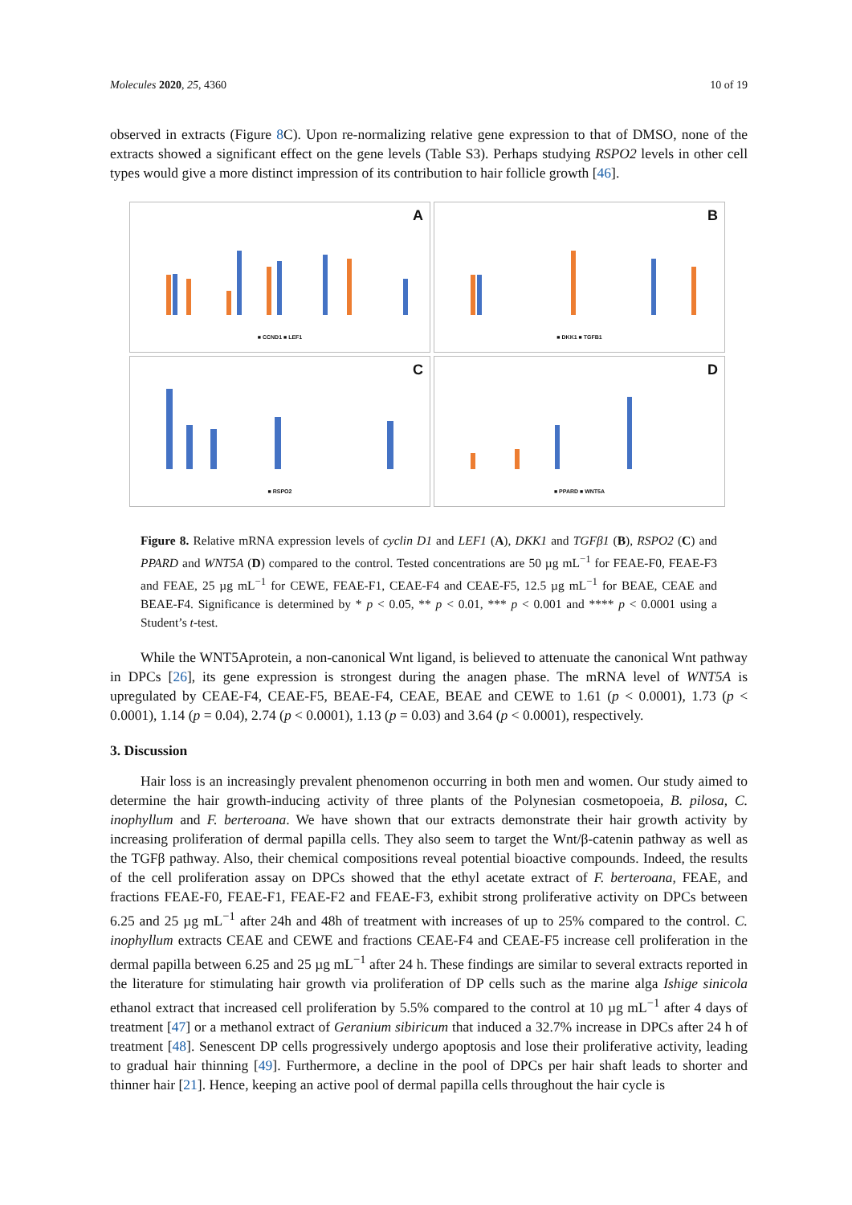Molecules 2020, 25, 4360 10 of 19
observed in extracts (Figure 8 C). Upon re-normalizing relative gene expression to that of DMSO, none of the extracts showed a significant effect on the gene levels (Table S3). Perhaps studying RSPO2 levels in other cell types would give a more distinct impression of its contribution to hair follicle growth [46].
A
■ CCND1 ■ LEF1
B
■ DKK1 ■ TGFB1
C
■ RSPO2
D
■ PPARD ■ WNT5A
Figure 8. Relative mRNA expression levels of cyclin D1 and LEF1 (A), DKK1 and TGFβ1 (B), RSPO2 (C) and PPARD and WNT5A (D) compared to the control. Tested concentrations are 50 µg mL<sup>−1</sup> for FEAE-F0, FEAE-F3 and FEAE, 25 µg mL<sup>−1</sup> for CEWE, FEAE-F1, CEAE-F4 and CEAE-F5, 12.5 µg mL<sup>−1</sup> for BEAE, CEAE and BEAE-F4. Significance is determined by * p < 0.05, ** p < 0.01, *** p < 0.001 and **** p < 0.0001 using a Student’s t-test.
While the WNT5Aprotein, a non-canonical Wnt ligand, is believed to attenuate the canonical Wnt pathway in DPCs [26], its gene expression is strongest during the anagen phase. The mRNA level of WNT5A is upregulated by CEAE-F4, CEAE-F5, BEAE-F4, CEAE, BEAE and CEWE to 1.61 (p < 0.0001), 1.73 (p < 0.0001), 1.14 (p = 0.04), 2.74 (p < 0.0001), 1.13 (p = 0.03) and 3.64 (p < 0.0001), respectively.
3. Discussion
Hair loss is an increasingly prevalent phenomenon occurring in both men and women. Our study aimed to determine the hair growth-inducing activity of three plants of the Polynesian cosmetopoeia, B. pilosa, C. inophyllum and F. berteroana. We have shown that our extracts demonstrate their hair growth activity by increasing proliferation of dermal papilla cells. They also seem to target the Wnt/β-catenin pathway as well as the TGFβ pathway. Also, their chemical compositions reveal potential bioactive compounds. Indeed, the results of the cell proliferation assay on DPCs showed that the ethyl acetate extract of F. berteroana, FEAE, and fractions FEAE-F0, FEAE-F1, FEAE-F2 and FEAE-F3, exhibit strong proliferative activity on DPCs between 6.25 and 25 µg mL<sup>−1</sup> after 24h and 48h of treatment with increases of up to 25% compared to the control. C. inophyllum extracts CEAE and CEWE and fractions CEAE-F4 and CEAE-F5 increase cell proliferation in the dermal papilla between 6.25 and 25 µg mL<sup>−1</sup> after 24 h. These findings are similar to several extracts reported in the literature for stimulating hair growth via proliferation of DP cells such as the marine alga Ishige sinicola ethanol extract that increased cell proliferation by 5.5% compared to the control at 10 µg mL<sup>−1</sup> after 4 days of treatment [47] or a methanol extract of Geranium sibiricum that induced a 32.7% increase in DPCs after 24 h of treatment [48]. Senescent DP cells progressively undergo apoptosis and lose their proliferative activity, leading to gradual hair thinning [49]. Furthermore, a decline in the pool of DPCs per hair shaft leads to shorter and thinner hair [21]. Hence, keeping an active pool of dermal papilla cells throughout the hair cycle is